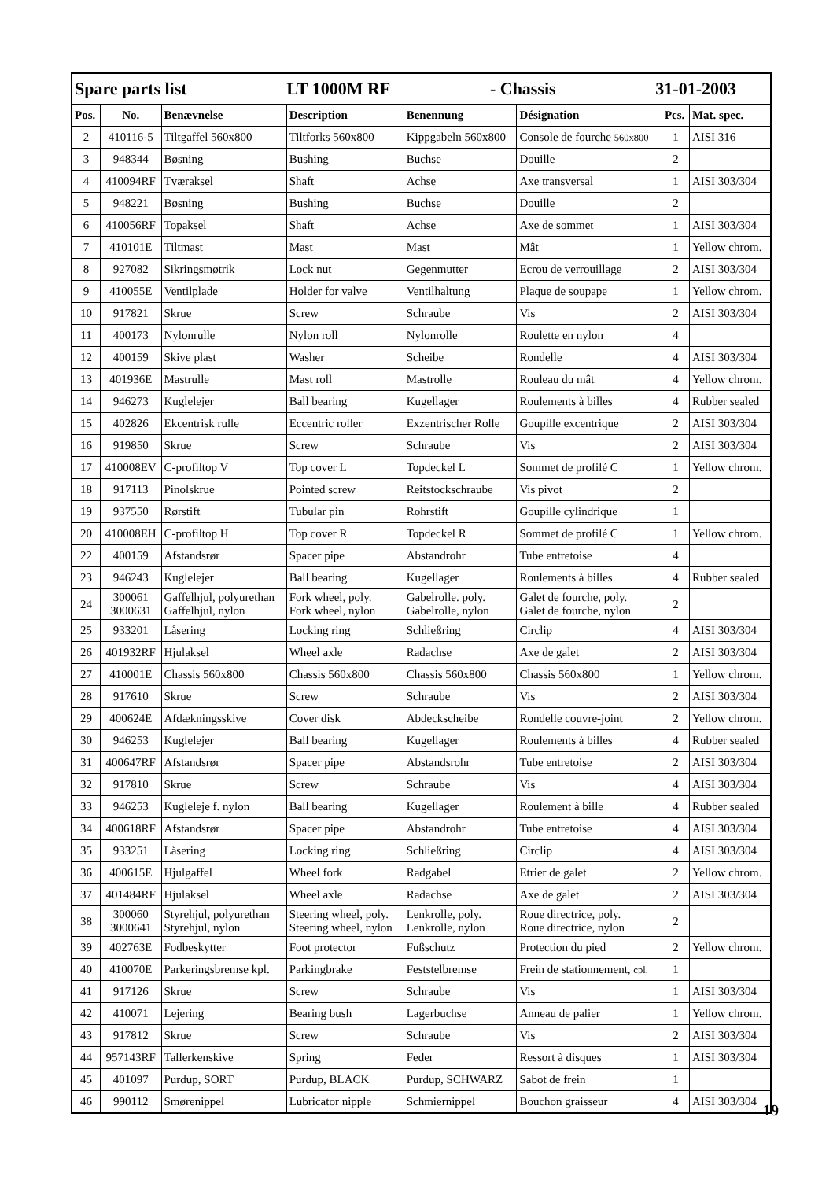| Spare parts list LT 1000M RF - Chassis 31-01-2003 | | | | | | | |
| Pos. | No. | Benævnelse | Description | Benennung | Désignation | Pcs. | Mat. spec. |
| 2 | 410116-5 | Tiltgaffel 560x800 | Tiltforks 560x800 | Kippgabeln 560x800 | Console de fourche 560x800 | 1 | AISI 316 |
| 3 | 948344 | Bøsning | Bushing | Buchse | Douille | 2 | |
| 4 | 410094RF | Tværaksel | Shaft | Achse | Axe transversal | 1 | AISI 303/304 |
| 5 | 948221 | Bøsning | Bushing | Buchse | Douille | 2 | |
| 6 | 410056RF | Topaksel | Shaft | Achse | Axe de sommet | 1 | AISI 303/304 |
| 7 | 410101E | Tiltmast | Mast | Mast | Mât | 1 | Yellow chrom. |
| 8 | 927082 | Sikringsmøtrik | Lock nut | Gegenmutter | Ecrou de verrouillage | 2 | AISI 303/304 |
| 9 | 410055E | Ventilplade | Holder for valve | Ventilhaltung | Plaque de soupape | 1 | Yellow chrom. |
| 10 | 917821 | Skrue | Screw | Schraube | Vis | 2 | AISI 303/304 |
| 11 | 400173 | Nylonrulle | Nylon roll | Nylonrolle | Roulette en nylon | 4 | |
| 12 | 400159 | Skive plast | Washer | Scheibe | Rondelle | 4 | AISI 303/304 |
| 13 | 401936E | Mastrulle | Mast roll | Mastrolle | Rouleau du mât | 4 | Yellow chrom. |
| 14 | 946273 | Kuglelejer | Ball bearing | Kugellager | Roulements à billes | 4 | Rubber sealed |
| 15 | 402826 | Ekcentrisk rulle | Eccentric roller | Exzentrischer Rolle | Goupille excentrique | 2 | AISI 303/304 |
| 16 | 919850 | Skrue | Screw | Schraube | Vis | 2 | AISI 303/304 |
| 17 | 410008EV | C-profiltop V | Top cover L | Topdeckel L | Sommet de profilé C | 1 | Yellow chrom. |
| 18 | 917113 | Pinolskrue | Pointed screw | Reitstockschraube | Vis pivot | 2 | |
| 19 | 937550 | Rørstift | Tubular pin | Rohrstift | Goupille cylindrique | 1 | |
| 20 | 410008EH | C-profiltop H | Top cover R | Topdeckel R | Sommet de profilé C | 1 | Yellow chrom. |
| 22 | 400159 | Afstandsrør | Spacer pipe | Abstandrohr | Tube entretoise | 4 | |
| 23 | 946243 | Kuglelejer | Ball bearing | Kugellager | Roulements à billes | 4 | Rubber sealed |
| 24 | 300061 3000631 | Gaffelhjul, polyurethan Gaffelhjul, nylon | Fork wheel, poly. Fork wheel, nylon | Gabelrolle. poly. Gabelrolle, nylon | Galet de fourche, poly. Galet de fourche, nylon | 2 | |
| 25 | 933201 | Låsering | Locking ring | Schließring | Circlip | 4 | AISI 303/304 |
| 26 | 401932RF | Hjulaksel | Wheel axle | Radachse | Axe de galet | 2 | AISI 303/304 |
| 27 | 410001E | Chassis 560x800 | Chassis 560x800 | Chassis 560x800 | Chassis 560x800 | 1 | Yellow chrom. |
| 28 | 917610 | Skrue | Screw | Schraube | Vis | 2 | AISI 303/304 |
| 29 | 400624E | Afdækningsskive | Cover disk | Abdeckscheibe | Rondelle couvre-joint | 2 | Yellow chrom. |
| 30 | 946253 | Kuglelejer | Ball bearing | Kugellager | Roulements à billes | 4 | Rubber sealed |
| 31 | 400647RF | Afstandsrør | Spacer pipe | Abstandsrohr | Tube entretoise | 2 | AISI 303/304 |
| 32 | 917810 | Skrue | Screw | Schraube | Vis | 4 | AISI 303/304 |
| 33 | 946253 | Kugleleje f. nylon | Ball bearing | Kugellager | Roulement à bille | 4 | Rubber sealed |
| 34 | 400618RF | Afstandsrør | Spacer pipe | Abstandrohr | Tube entretoise | 4 | AISI 303/304 |
| 35 | 933251 | Låsering | Locking ring | Schließring | Circlip | 4 | AISI 303/304 |
| 36 | 400615E | Hjulgaffel | Wheel fork | Radgabel | Etrier de galet | 2 | Yellow chrom. |
| 37 | 401484RF | Hjulaksel | Wheel axle | Radachse | Axe de galet | 2 | AISI 303/304 |
| 38 | 300060 3000641 | Styrehjul, polyurethan Styrehjul, nylon | Steering wheel, poly. Steering wheel, nylon | Lenkrolle, poly. Lenkrolle, nylon | Roue directrice, poly. Roue directrice, nylon | 2 | |
| 39 | 402763E | Fodbeskytter | Foot protector | Fußschutz | Protection du pied | 2 | Yellow chrom. |
| 40 | 410070E | Parkeringsbremse kpl. | Parkingbrake | Feststelbremse | Frein de stationnement, cpl. | 1 | |
| 41 | 917126 | Skrue | Screw | Schraube | Vis | 1 | AISI 303/304 |
| 42 | 410071 | Lejering | Bearing bush | Lagerbuchse | Anneau de palier | 1 | Yellow chrom. |
| 43 | 917812 | Skrue | Screw | Schraube | Vis | 2 | AISI 303/304 |
| 44 | 957143RF | Tallerkenskive | Spring | Feder | Ressort à disques | 1 | AISI 303/304 |
| 45 | 401097 | Purdup, SORT | Purdup, BLACK | Purdup, SCHWARZ | Sabot de frein | 1 | |
| 46 | 990112 | Smørenippel | Lubricator nipple | Schmiernippel | Bouchon graisseur | 4 | AISI 303/304 |
19